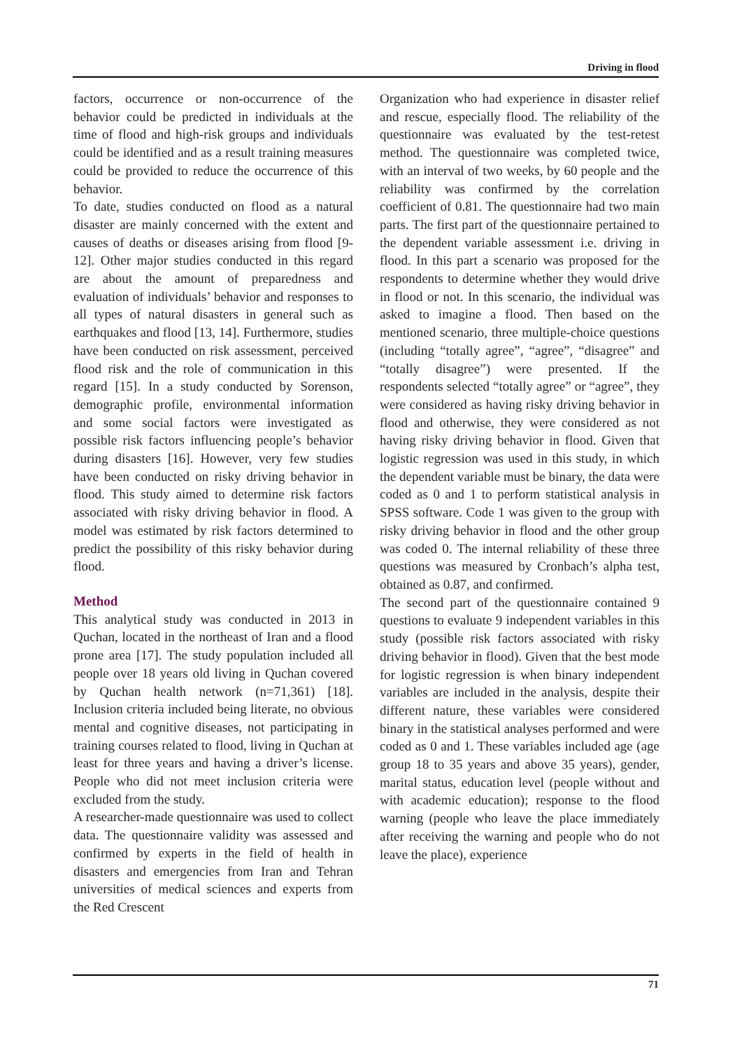Driving in flood
factors, occurrence or non-occurrence of the behavior could be predicted in individuals at the time of flood and high-risk groups and individuals could be identified and as a result training measures could be provided to reduce the occurrence of this behavior.
To date, studies conducted on flood as a natural disaster are mainly concerned with the extent and causes of deaths or diseases arising from flood [9-12]. Other major studies conducted in this regard are about the amount of preparedness and evaluation of individuals’ behavior and responses to all types of natural disasters in general such as earthquakes and flood [13, 14]. Furthermore, studies have been conducted on risk assessment, perceived flood risk and the role of communication in this regard [15]. In a study conducted by Sorenson, demographic profile, environmental information and some social factors were investigated as possible risk factors influencing people’s behavior during disasters [16]. However, very few studies have been conducted on risky driving behavior in flood. This study aimed to determine risk factors associated with risky driving behavior in flood. A model was estimated by risk factors determined to predict the possibility of this risky behavior during flood.
Method
This analytical study was conducted in 2013 in Quchan, located in the northeast of Iran and a flood prone area [17]. The study population included all people over 18 years old living in Quchan covered by Quchan health network (n=71,361) [18]. Inclusion criteria included being literate, no obvious mental and cognitive diseases, not participating in training courses related to flood, living in Quchan at least for three years and having a driver’s license. People who did not meet inclusion criteria were excluded from the study.
A researcher-made questionnaire was used to collect data. The questionnaire validity was assessed and confirmed by experts in the field of health in disasters and emergencies from Iran and Tehran universities of medical sciences and experts from the Red Crescent
Organization who had experience in disaster relief and rescue, especially flood. The reliability of the questionnaire was evaluated by the test-retest method. The questionnaire was completed twice, with an interval of two weeks, by 60 people and the reliability was confirmed by the correlation coefficient of 0.81. The questionnaire had two main parts. The first part of the questionnaire pertained to the dependent variable assessment i.e. driving in flood. In this part a scenario was proposed for the respondents to determine whether they would drive in flood or not. In this scenario, the individual was asked to imagine a flood. Then based on the mentioned scenario, three multiple-choice questions (including “totally agree”, “agree”, “disagree” and “totally disagree”) were presented. If the respondents selected “totally agree” or “agree”, they were considered as having risky driving behavior in flood and otherwise, they were considered as not having risky driving behavior in flood. Given that logistic regression was used in this study, in which the dependent variable must be binary, the data were coded as 0 and 1 to perform statistical analysis in SPSS software. Code 1 was given to the group with risky driving behavior in flood and the other group was coded 0. The internal reliability of these three questions was measured by Cronbach’s alpha test, obtained as 0.87, and confirmed.
The second part of the questionnaire contained 9 questions to evaluate 9 independent variables in this study (possible risk factors associated with risky driving behavior in flood). Given that the best mode for logistic regression is when binary independent variables are included in the analysis, despite their different nature, these variables were considered binary in the statistical analyses performed and were coded as 0 and 1. These variables included age (age group 18 to 35 years and above 35 years), gender, marital status, education level (people without and with academic education); response to the flood warning (people who leave the place immediately after receiving the warning and people who do not leave the place), experience
71